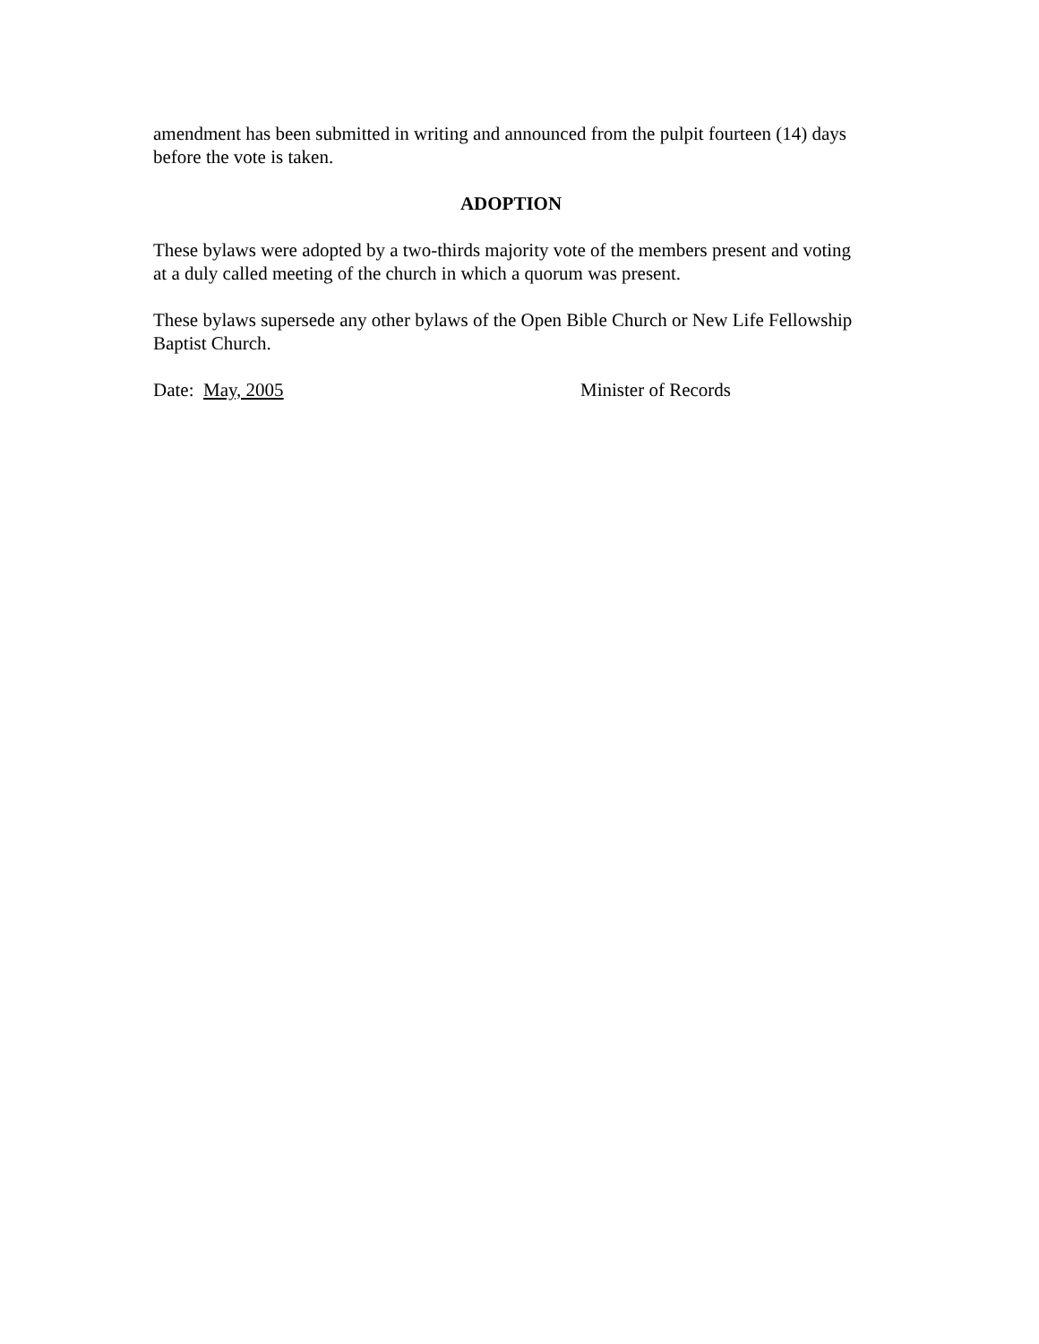amendment has been submitted in writing and announced from the pulpit fourteen (14) days before the vote is taken.
ADOPTION
These bylaws were adopted by a two-thirds majority vote of the members present and voting at a duly called meeting of the church in which a quorum was present.
These bylaws supersede any other bylaws of the Open Bible Church or New Life Fellowship Baptist Church.
Date: May, 2005 Minister of Records